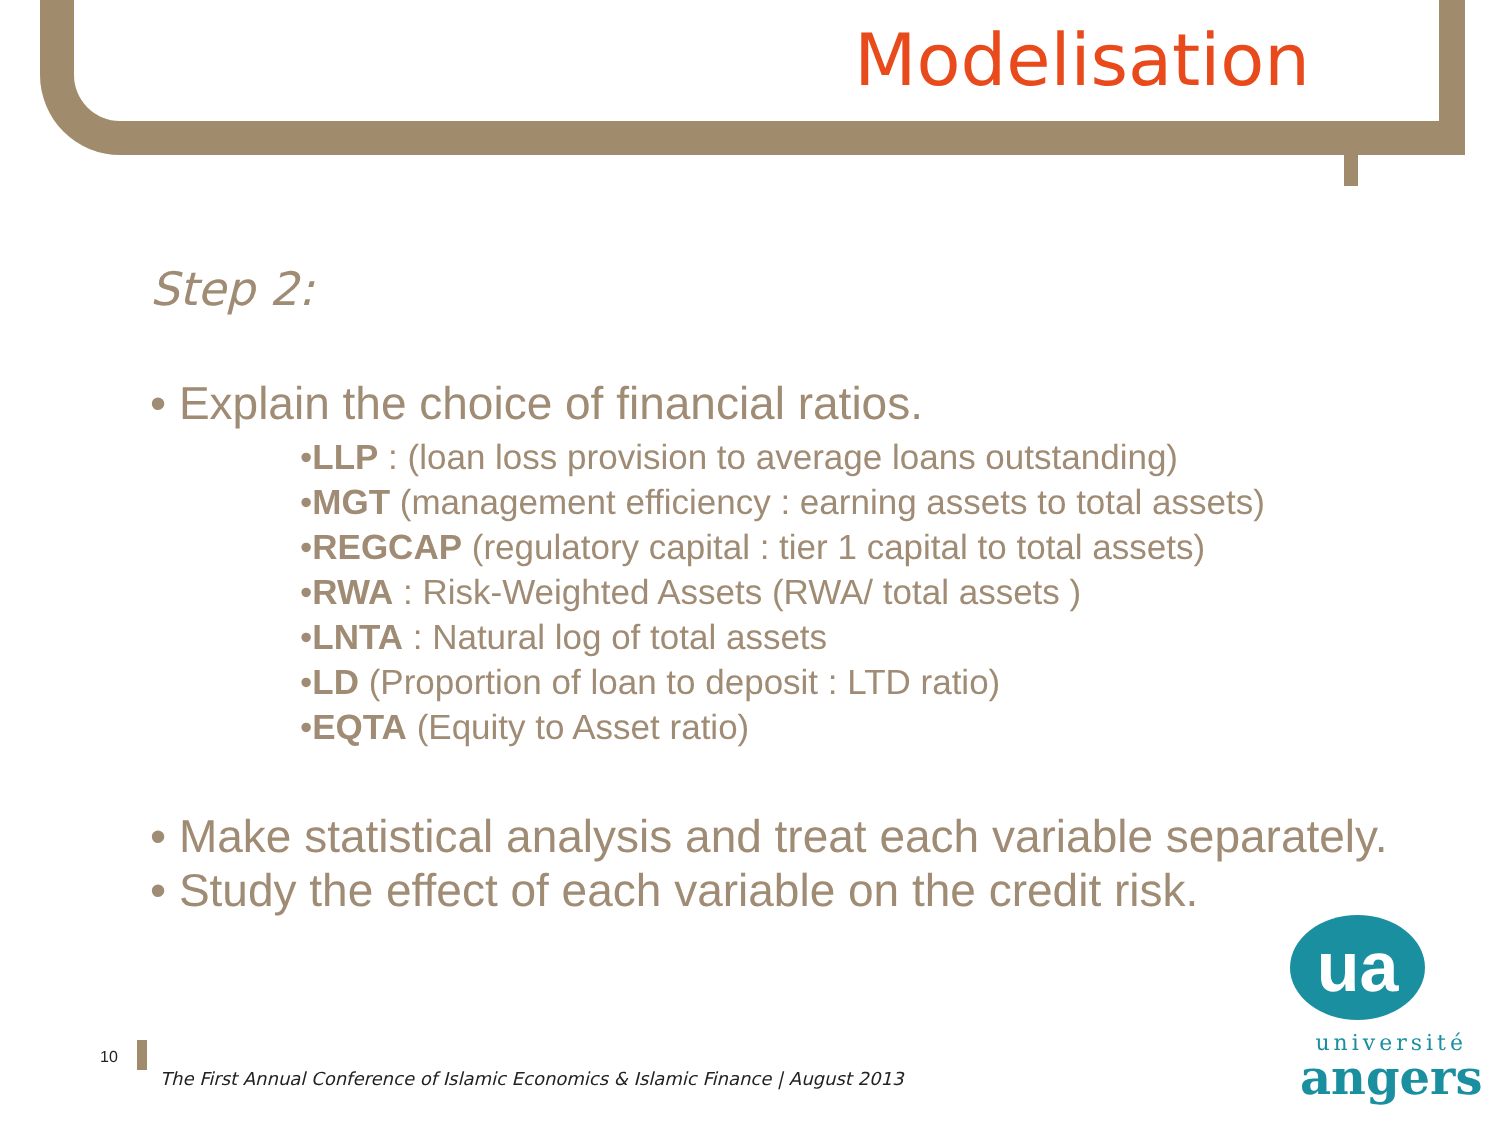Modelisation
Step 2:
• Explain the choice of financial ratios.
•LLP : (loan loss provision to average loans outstanding)
•MGT (management efficiency : earning assets to total assets)
•REGCAP (regulatory capital : tier 1 capital to total assets)
•RWA : Risk-Weighted Assets (RWA/ total assets )
•LNTA : Natural log of total assets
•LD (Proportion of loan to deposit : LTD ratio)
•EQTA (Equity to Asset ratio)
• Make statistical analysis and treat each variable separately.
• Study the effect of each variable on the credit risk.
10
The First Annual Conference of Islamic Economics & Islamic Finance | August 2013
ua
université
angers